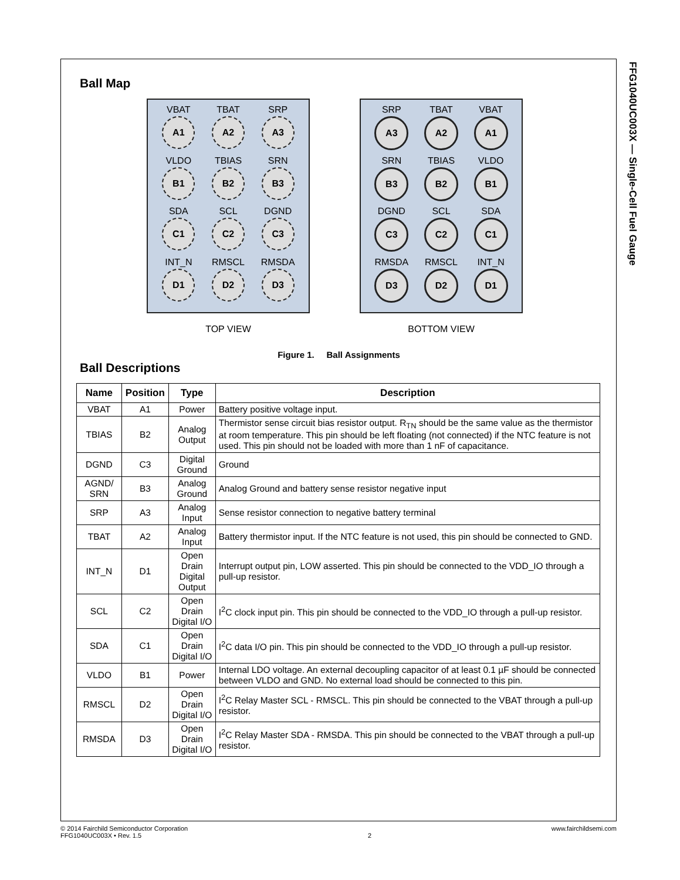FFG1040UC003X — Single-Cell Fuel Gauge
Ball Map
VBAT
A1
TBAT
A2
SRP
A3
VLDO
B1
TBIAS
B2
SRN
B3
SDA
C1
SCL
C2
DGND
C3
INT_N
D1
RMSCL
D2
RMSDA
D3
TOP VIEW
SRP
A3
TBAT
A2
VBAT
A1
SRN
B3
TBIAS
B2
VLDO
B1
DGND
C3
SCL
C2
SDA
C1
RMSDA
D3
RMSCL
D2
INT_N
D1
BOTTOM VIEW
Figure 1. Ball Assignments
Ball Descriptions
| Name | Position | Type | Description |
| --- | --- | --- | --- |
| VBAT | A1 | Power | Battery positive voltage input. |
| TBIAS | B2 | Analog Output | Thermistor sense circuit bias resistor output. R<sub>TN</sub> should be the same value as the thermistor at room temperature. This pin should be left floating (not connected) if the NTC feature is not used. This pin should not be loaded with more than 1 nF of capacitance. |
| DGND | C3 | Digital Ground | Ground |
| AGND/ SRN | B3 | Analog Ground | Analog Ground and battery sense resistor negative input |
| SRP | A3 | Analog Input | Sense resistor connection to negative battery terminal |
| TBAT | A2 | Analog Input | Battery thermistor input. If the NTC feature is not used, this pin should be connected to GND. |
| INT_N | D1 | Open Drain Digital Output | Interrupt output pin, LOW asserted. This pin should be connected to the VDD_IO through a pull-up resistor. |
| SCL | C2 | Open Drain Digital I/O | I<sup>2</sup>C clock input pin. This pin should be connected to the VDD_IO through a pull-up resistor. |
| SDA | C1 | Open Drain Digital I/O | I<sup>2</sup>C data I/O pin. This pin should be connected to the VDD_IO through a pull-up resistor. |
| VLDO | B1 | Power | Internal LDO voltage. An external decoupling capacitor of at least 0.1 µF should be connected between VLDO and GND. No external load should be connected to this pin. |
| RMSCL | D2 | Open Drain Digital I/O | I<sup>2</sup>C Relay Master SCL - RMSCL. This pin should be connected to the VBAT through a pull-up resistor. |
| RMSDA | D3 | Open Drain Digital I/O | I<sup>2</sup>C Relay Master SDA - RMSDA. This pin should be connected to the VBAT through a pull-up resistor. |
© 2014 Fairchild Semiconductor Corporation
FFG1040UC003X • Rev. 1.5
2 www.fairchildsemi.com